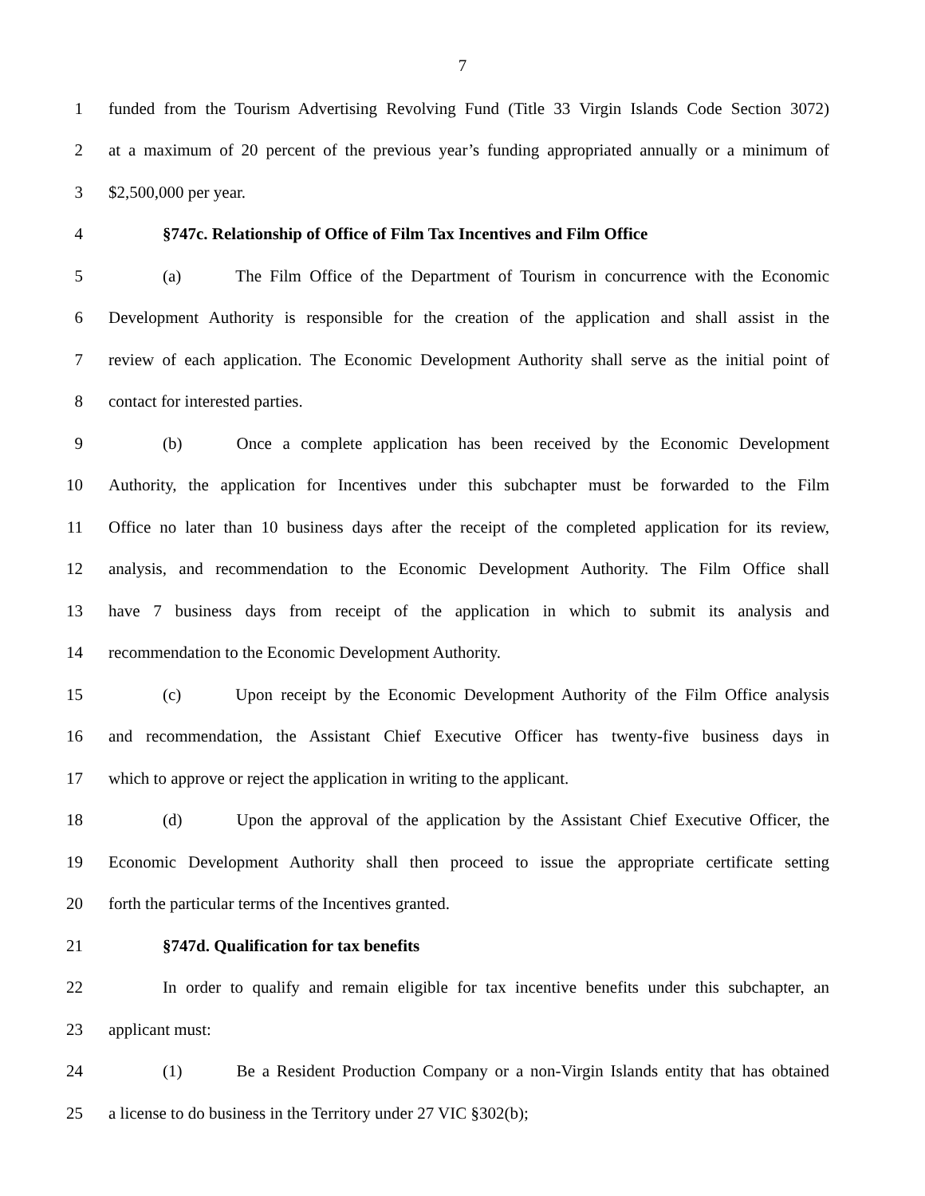7
1 funded from the Tourism Advertising Revolving Fund (Title 33 Virgin Islands Code Section 3072)
2 at a maximum of 20 percent of the previous year’s funding appropriated annually or a minimum of
3 $2,500,000 per year.
4 §747c. Relationship of Office of Film Tax Incentives and Film Office
5 (a) The Film Office of the Department of Tourism in concurrence with the Economic
6 Development Authority is responsible for the creation of the application and shall assist in the
7 review of each application. The Economic Development Authority shall serve as the initial point of
8 contact for interested parties.
9 (b) Once a complete application has been received by the Economic Development
10 Authority, the application for Incentives under this subchapter must be forwarded to the Film
11 Office no later than 10 business days after the receipt of the completed application for its review,
12 analysis, and recommendation to the Economic Development Authority. The Film Office shall
13 have 7 business days from receipt of the application in which to submit its analysis and
14 recommendation to the Economic Development Authority.
15 (c) Upon receipt by the Economic Development Authority of the Film Office analysis
16 and recommendation, the Assistant Chief Executive Officer has twenty-five business days in
17 which to approve or reject the application in writing to the applicant.
18 (d) Upon the approval of the application by the Assistant Chief Executive Officer, the
19 Economic Development Authority shall then proceed to issue the appropriate certificate setting
20 forth the particular terms of the Incentives granted.
21 §747d. Qualification for tax benefits
22 In order to qualify and remain eligible for tax incentive benefits under this subchapter, an
23 applicant must:
24 (1) Be a Resident Production Company or a non-Virgin Islands entity that has obtained
25 a license to do business in the Territory under 27 VIC §302(b);